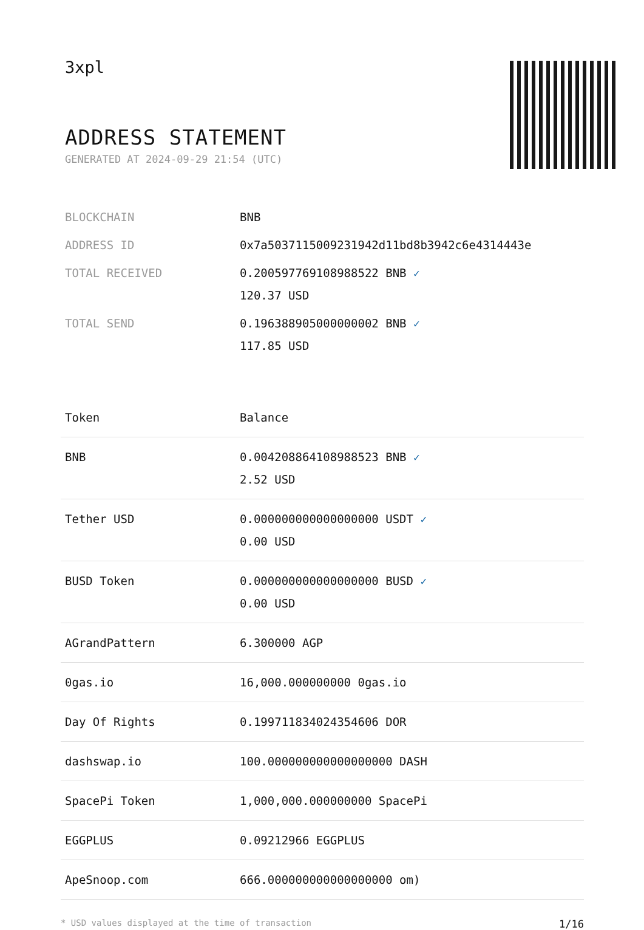3xpl
ADDRESS STATEMENT
GENERATED AT 2024-09-29 21:54 (UTC)
| BLOCKCHAIN | BNB |
| ADDRESS ID | 0x7a5037115009231942d11bd8b3942c6e4314443e |
| TOTAL RECEIVED | 0.200597769108988522 BNB ✓ 120.37 USD |
| TOTAL SEND | 0.196388905000000002 BNB ✓ 117.85 USD |
| Token | Balance |
| --- | --- |
| BNB | 0.004208864108988523 BNB ✓ 2.52 USD |
| Tether USD | 0.000000000000000000 USDT ✓ 0.00 USD |
| BUSD Token | 0.000000000000000000 BUSD ✓ 0.00 USD |
| AGrandPattern | 6.300000 AGP |
| 0gas.io | 16,000.000000000 0gas.io |
| Day Of Rights | 0.199711834024354606 DOR |
| dashswap.io | 100.000000000000000000 DASH |
| SpacePi Token | 1,000,000.000000000 SpacePi |
| EGGPLUS | 0.09212966 EGGPLUS |
| ApeSnoop.com | 666.000000000000000000 om) |
* USD values displayed at the time of transaction 1/16